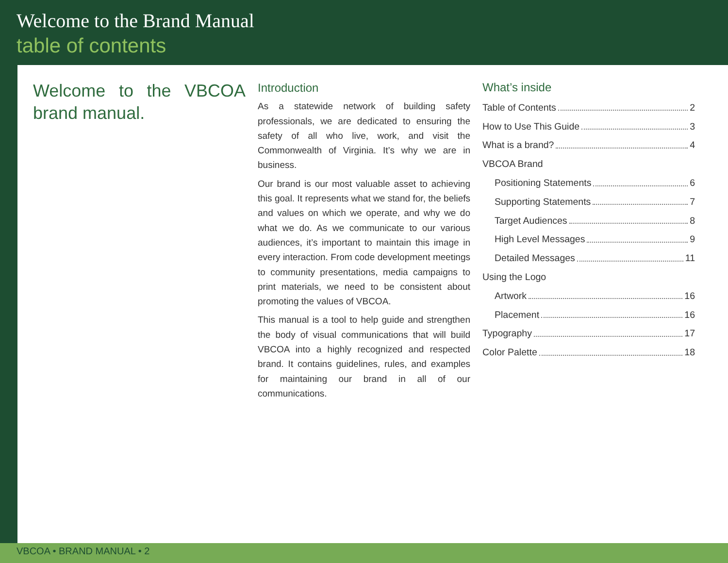Welcome to the Brand Manual
table of contents
Welcome to the VBCOA brand manual.
Introduction
As a statewide network of building safety professionals, we are dedicated to ensuring the safety of all who live, work, and visit the Commonwealth of Virginia. It’s why we are in business.
Our brand is our most valuable asset to achieving this goal. It represents what we stand for, the beliefs and values on which we operate, and why we do what we do. As we communicate to our various audiences, it’s important to maintain this image in every interaction. From code development meetings to community presentations, media campaigns to print materials, we need to be consistent about promoting the values of VBCOA.
This manual is a tool to help guide and strengthen the body of visual communications that will build VBCOA into a highly recognized and respected brand. It contains guidelines, rules, and examples for maintaining our brand in all of our communications.
What’s inside
Table of Contents 2
How to Use This Guide 3
What is a brand? 4
VBCOA Brand
Positioning Statements 6
Supporting Statements 7
Target Audiences 8
High Level Messages 9
Detailed Messages 11
Using the Logo
Artwork 16
Placement 16
Typography 17
Color Palette 18
VBCOA • BRAND MANUAL • 2